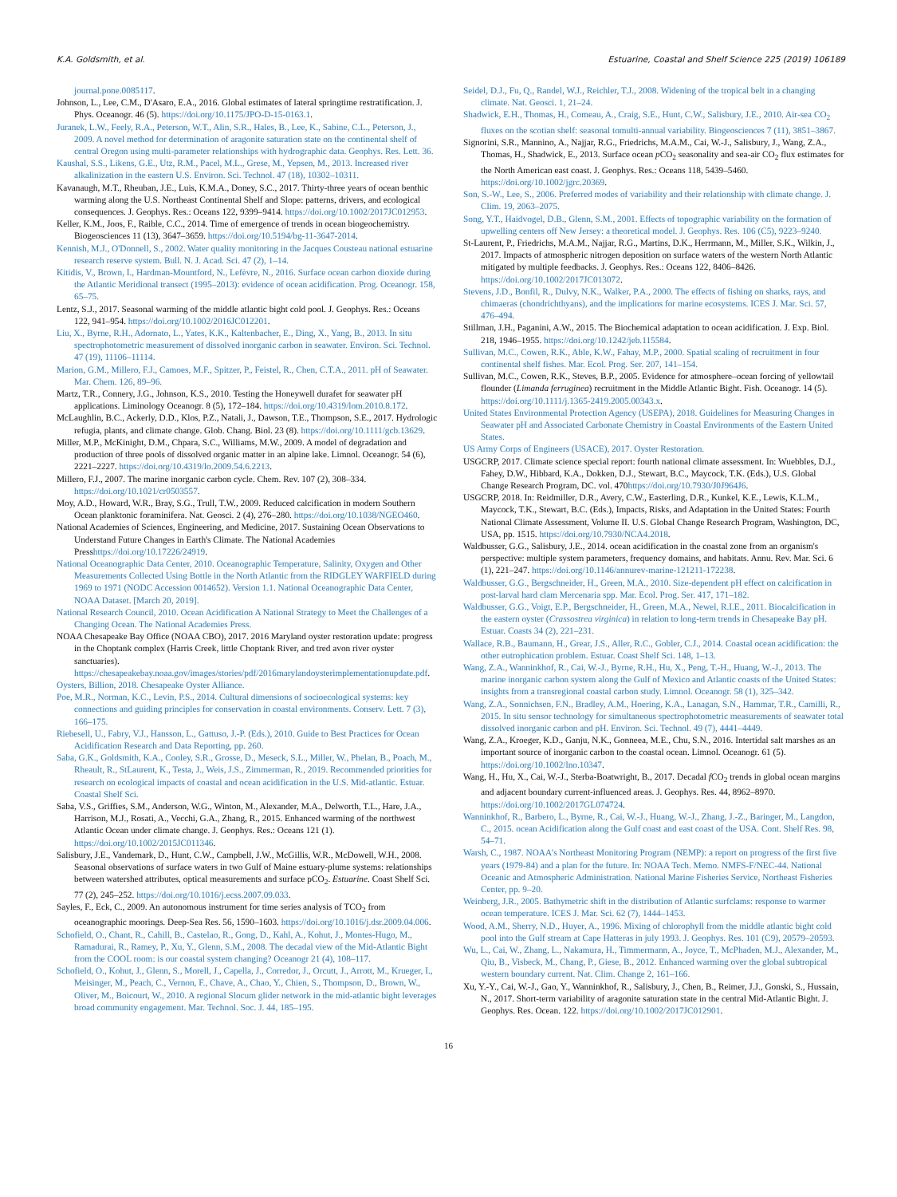K.A. Goldsmith, et al. Estuarine, Coastal and Shelf Science 225 (2019) 106189
journal.pone.0085117.
Johnson, L., Lee, C.M., D'Asaro, E.A., 2016. Global estimates of lateral springtime restratification. J. Phys. Oceanogr. 46 (5). https://doi.org/10.1175/JPO-D-15-0163.1.
Juranek, L.W., Feely, R.A., Peterson, W.T., Alin, S.R., Hales, B., Lee, K., Sabine, C.L., Peterson, J., 2009. A novel method for determination of aragonite saturation state on the continental shelf of central Oregon using multi-parameter relationships with hydrographic data. Geophys. Res. Lett. 36.
Kaushal, S.S., Likens, G.E., Utz, R.M., Pacel, M.L., Grese, M., Yepsen, M., 2013. Increased river alkalinization in the eastern U.S. Environ. Sci. Technol. 47 (18), 10302–10311.
Kavanaugh, M.T., Rheuban, J.E., Luis, K.M.A., Doney, S.C., 2017. Thirty-three years of ocean benthic warming along the U.S. Northeast Continental Shelf and Slope: patterns, drivers, and ecological consequences. J. Geophys. Res.: Oceans 122, 9399–9414. https://doi.org/10.1002/2017JC012953.
Keller, K.M., Joos, F., Raible, C.C., 2014. Time of emergence of trends in ocean biogeochemistry. Biogeosciences 11 (13), 3647–3659. https://doi.org/10.5194/bg-11-3647-2014.
Kennish, M.J., O'Donnell, S., 2002. Water quality monitoring in the Jacques Cousteau national estuarine research reserve system. Bull. N. J. Acad. Sci. 47 (2), 1–14.
Kitidis, V., Brown, I., Hardman-Mountford, N., Lefèvre, N., 2016. Surface ocean carbon dioxide during the Atlantic Meridional transect (1995–2013): evidence of ocean acidification. Prog. Oceanogr. 158, 65–75.
Lentz, S.J., 2017. Seasonal warming of the middle atlantic bight cold pool. J. Geophys. Res.: Oceans 122, 941–954. https://doi.org/10.1002/2016JC012201.
Liu, X., Byrne, R.H., Adornato, L., Yates, K.K., Kaltenbacher, E., Ding, X., Yang, B., 2013. In situ spectrophotometric measurement of dissolved inorganic carbon in seawater. Environ. Sci. Technol. 47 (19), 11106–11114.
Marion, G.M., Millero, F.J., Camoes, M.F., Spitzer, P., Feistel, R., Chen, C.T.A., 2011. pH of Seawater. Mar. Chem. 126, 89–96.
Martz, T.R., Connery, J.G., Johnson, K.S., 2010. Testing the Honeywell durafet for seawater pH applications. Liminology Oceanogr. 8 (5), 172–184. https://doi.org/10.4319/lom.2010.8.172.
McLaughlin, B.C., Ackerly, D.D., Klos, P.Z., Natali, J., Dawson, T.E., Thompson, S.E., 2017. Hydrologic refugia, plants, and climate change. Glob. Chang. Biol. 23 (8). https://doi.org/10.1111/gcb.13629.
Miller, M.P., McKinight, D.M., Chpara, S.C., Williams, M.W., 2009. A model of degradation and production of three pools of dissolved organic matter in an alpine lake. Limnol. Oceanogr. 54 (6), 2221–2227. https://doi.org/10.4319/lo.2009.54.6.2213.
Millero, F.J., 2007. The marine inorganic carbon cycle. Chem. Rev. 107 (2), 308–334. https://doi.org/10.1021/cr0503557.
Moy, A.D., Howard, W.R., Bray, S.G., Trull, T.W., 2009. Reduced calcification in modern Southern Ocean planktonic foraminifera. Nat. Geosci. 2 (4), 276–280. https://doi.org/10.1038/NGEO460.
National Academies of Sciences, Engineering, and Medicine, 2017. Sustaining Ocean Observations to Understand Future Changes in Earth's Climate. The National Academies Presshttps://doi.org/10.17226/24919.
National Oceanographic Data Center, 2010. Oceanographic Temperature, Salinity, Oxygen and Other Measurements Collected Using Bottle in the North Atlantic from the RIDGLEY WARFIELD during 1969 to 1971 (NODC Accession 0014652). Version 1.1. National Oceanographic Data Center, NOAA Dataset. [March 20, 2019].
National Research Council, 2010. Ocean Acidification A National Strategy to Meet the Challenges of a Changing Ocean. The National Academies Press.
NOAA Chesapeake Bay Office (NOAA CBO), 2017. 2016 Maryland oyster restoration update: progress in the Choptank complex (Harris Creek, little Choptank River, and tred avon river oyster sanctuaries). https://chesapeakebay.noaa.gov/images/stories/pdf/2016marylandoysterimplementationupdate.pdf.
Oysters, Billion, 2018. Chesapeake Oyster Alliance.
Poe, M.R., Norman, K.C., Levin, P.S., 2014. Cultural dimensions of socioecological systems: key connections and guiding principles for conservation in coastal environments. Conserv. Lett. 7 (3), 166–175.
Riebesell, U., Fabry, V.J., Hansson, L., Gattuso, J.-P. (Eds.), 2010. Guide to Best Practices for Ocean Acidification Research and Data Reporting, pp. 260.
Saba, G.K., Goldsmith, K.A., Cooley, S.R., Grosse, D., Meseck, S.L., Miller, W., Phelan, B., Poach, M., Rheault, R., StLaurent, K., Testa, J., Weis, J.S., Zimmerman, R., 2019. Recommended priorities for research on ecological impacts of coastal and ocean acidification in the U.S. Mid-atlantic. Estuar. Coastal Shelf Sci.
Saba, V.S., Griffies, S.M., Anderson, W.G., Winton, M., Alexander, M.A., Delworth, T.L., Hare, J.A., Harrison, M.J., Rosati, A., Vecchi, G.A., Zhang, R., 2015. Enhanced warming of the northwest Atlantic Ocean under climate change. J. Geophys. Res.: Oceans 121 (1). https://doi.org/10.1002/2015JC011346.
Salisbury, J.E., Vandemark, D., Hunt, C.W., Campbell, J.W., McGillis, W.R., McDowell, W.H., 2008. Seasonal observations of surface waters in two Gulf of Maine estuary-plume systems: relationships between watershed attributes, optical measurements and surface pCO<sub>2</sub>. Estuarine. Coast Shelf Sci. 77 (2), 245–252. https://doi.org/10.1016/j.ecss.2007.09.033.
Sayles, F., Eck, C., 2009. An autonomous instrument for time series analysis of TCO<sub>2</sub> from oceanographic moorings. Deep-Sea Res. 56, 1590–1603. https://doi.org/10.1016/j.dsr.2009.04.006.
Schofield, O., Chant, R., Cahill, B., Castelao, R., Gong, D., Kahl, A., Kohut, J., Montes-Hugo, M., Ramadurai, R., Ramey, P., Xu, Y., Glenn, S.M., 2008. The decadal view of the Mid-Atlantic Bight from the COOL room: is our coastal system changing? Oceanogr 21 (4), 108–117.
Schofield, O., Kohut, J., Glenn, S., Morell, J., Capella, J., Corredor, J., Orcutt, J., Arrott, M., Krueger, I., Meisinger, M., Peach, C., Vernon, F., Chave, A., Chao, Y., Chien, S., Thompson, D., Brown, W., Oliver, M., Boicourt, W., 2010. A regional Slocum glider network in the mid-atlantic bight leverages broad community engagement. Mar. Technol. Soc. J. 44, 185–195.
Seidel, D.J., Fu, Q., Randel, W.J., Reichler, T.J., 2008. Widening of the tropical belt in a changing climate. Nat. Geosci. 1, 21–24.
Shadwick, E.H., Thomas, H., Comeau, A., Craig, S.E., Hunt, C.W., Salisbury, J.E., 2010. Air-sea CO<sub>2</sub> fluxes on the scotian shelf: seasonal tomulti-annual variability. Biogeosciences 7 (11), 3851–3867.
Signorini, S.R., Mannino, A., Najjar, R.G., Friedrichs, M.A.M., Cai, W.-J., Salisbury, J., Wang, Z.A., Thomas, H., Shadwick, E., 2013. Surface ocean p CO<sub>2</sub> seasonality and sea-air CO<sub>2</sub> flux estimates for the North American east coast. J. Geophys. Res.: Oceans 118, 5439–5460. https://doi.org/10.1002/jgrc.20369.
Son, S.-W., Lee, S., 2006. Preferred modes of variability and their relationship with climate change. J. Clim. 19, 2063–2075.
Song, Y.T., Haidvogel, D.B., Glenn, S.M., 2001. Effects of topographic variability on the formation of upwelling centers off New Jersey: a theoretical model. J. Geophys. Res. 106 (C5), 9223–9240.
St-Laurent, P., Friedrichs, M.A.M., Najjar, R.G., Martins, D.K., Herrmann, M., Miller, S.K., Wilkin, J., 2017. Impacts of atmospheric nitrogen deposition on surface waters of the western North Atlantic mitigated by multiple feedbacks. J. Geophys. Res.: Oceans 122, 8406–8426. https://doi.org/10.1002/2017JC013072.
Stevens, J.D., Bonfil, R., Dulvy, N.K., Walker, P.A., 2000. The effects of fishing on sharks, rays, and chimaeras (chondrichthyans), and the implications for marine ecosystems. ICES J. Mar. Sci. 57, 476–494.
Stillman, J.H., Paganini, A.W., 2015. The Biochemical adaptation to ocean acidification. J. Exp. Biol. 218, 1946–1955. https://doi.org/10.1242/jeb.115584.
Sullivan, M.C., Cowen, R.K., Able, K.W., Fahay, M.P., 2000. Spatial scaling of recruitment in four continental shelf fishes. Mar. Ecol. Prog. Ser. 207, 141–154.
Sullivan, M.C., Cowen, R.K., Steves, B.P., 2005. Evidence for atmosphere–ocean forcing of yellowtail flounder (Limanda ferruginea) recruitment in the Middle Atlantic Bight. Fish. Oceanogr. 14 (5). https://doi.org/10.1111/j.1365-2419.2005.00343.x.
United States Environmental Protection Agency (USEPA), 2018. Guidelines for Measuring Changes in Seawater pH and Associated Carbonate Chemistry in Coastal Environments of the Eastern United States.
US Army Corps of Engineers (USACE), 2017. Oyster Restoration.
USGCRP, 2017. Climate science special report: fourth national climate assessment. In: Wuebbles, D.J., Fahey, D.W., Hibbard, K.A., Dokken, D.J., Stewart, B.C., Maycock, T.K. (Eds.), U.S. Global Change Research Program, DC. vol. 470https://doi.org/10.7930/J0J964J6.
USGCRP, 2018. In: Reidmiller, D.R., Avery, C.W., Easterling, D.R., Kunkel, K.E., Lewis, K.L.M., Maycock, T.K., Stewart, B.C. (Eds.), Impacts, Risks, and Adaptation in the United States: Fourth National Climate Assessment, Volume II. U.S. Global Change Research Program, Washington, DC, USA, pp. 1515. https://doi.org/10.7930/NCA4.2018.
Waldbusser, G.G., Salisbury, J.E., 2014. ocean acidification in the coastal zone from an organism's perspective: multiple system parameters, frequency domains, and habitats. Annu. Rev. Mar. Sci. 6 (1), 221–247. https://doi.org/10.1146/annurev-marine-121211-172238.
Waldbusser, G.G., Bergschneider, H., Green, M.A., 2010. Size-dependent pH effect on calcification in post-larval hard clam Mercenaria spp. Mar. Ecol. Prog. Ser. 417, 171–182.
Waldbusser, G.G., Voigt, E.P., Bergschneider, H., Green, M.A., Newel, R.I.E., 2011. Biocalcification in the eastern oyster (Crassostrea virginica) in relation to long-term trends in Chesapeake Bay pH. Estuar. Coasts 34 (2), 221–231.
Wallace, R.B., Baumann, H., Grear, J.S., Aller, R.C., Gobler, C.J., 2014. Coastal ocean acidification: the other eutrophication problem. Estuar. Coast Shelf Sci. 148, 1–13.
Wang, Z.A., Wanninkhof, R., Cai, W.-J., Byrne, R.H., Hu, X., Peng, T.-H., Huang, W.-J., 2013. The marine inorganic carbon system along the Gulf of Mexico and Atlantic coasts of the United States: insights from a transregional coastal carbon study. Limnol. Oceanogr. 58 (1), 325–342.
Wang, Z.A., Sonnichsen, F.N., Bradley, A.M., Hoering, K.A., Lanagan, S.N., Hammar, T.R., Camilli, R., 2015. In situ sensor technology for simultaneous spectrophotometric measurements of seawater total dissolved inorganic carbon and pH. Environ. Sci. Technol. 49 (7), 4441–4449.
Wang, Z.A., Kroeger, K.D., Ganju, N.K., Gonneea, M.E., Chu, S.N., 2016. Intertidal salt marshes as an important source of inorganic carbon to the coastal ocean. Limnol. Oceanogr. 61 (5). https://doi.org/10.1002/lno.10347.
Wang, H., Hu, X., Cai, W.-J., Sterba-Boatwright, B., 2017. Decadal f CO<sub>2</sub> trends in global ocean margins and adjacent boundary current-influenced areas. J. Geophys. Res. 44, 8962–8970. https://doi.org/10.1002/2017GL074724.
Wanninkhof, R., Barbero, L., Byrne, R., Cai, W.-J., Huang, W.-J., Zhang, J.-Z., Baringer, M., Langdon, C., 2015. ocean Acidification along the Gulf coast and east coast of the USA. Cont. Shelf Res. 98, 54–71.
Warsh, C., 1987. NOAA's Northeast Monitoring Program (NEMP): a report on progress of the first five years (1979-84) and a plan for the future. In: NOAA Tech. Memo. NMFS-F/NEC-44. National Oceanic and Atmospheric Administration. National Marine Fisheries Service, Northeast Fisheries Center, pp. 9–20.
Weinberg, J.R., 2005. Bathymetric shift in the distribution of Atlantic surfclams: response to warmer ocean temperature. ICES J. Mar. Sci. 62 (7), 1444–1453.
Wood, A.M., Sherry, N.D., Huyer, A., 1996. Mixing of chlorophyll from the middle atlantic bight cold pool into the Gulf stream at Cape Hatteras in july 1993. J. Geophys. Res. 101 (C9), 20579–20593.
Wu, L., Cai, W., Zhang, L., Nakamura, H., Timmermann, A., Joyce, T., McPhaden, M.J., Alexander, M., Qiu, B., Visbeck, M., Chang, P., Giese, B., 2012. Enhanced warming over the global subtropical western boundary current. Nat. Clim. Change 2, 161–166.
Xu, Y.-Y., Cai, W.-J., Gao, Y., Wanninkhof, R., Salisbury, J., Chen, B., Reimer, J.J., Gonski, S., Hussain, N., 2017. Short-term variability of aragonite saturation state in the central Mid-Atlantic Bight. J. Geophys. Res. Ocean. 122. https://doi.org/10.1002/2017JC012901.
16